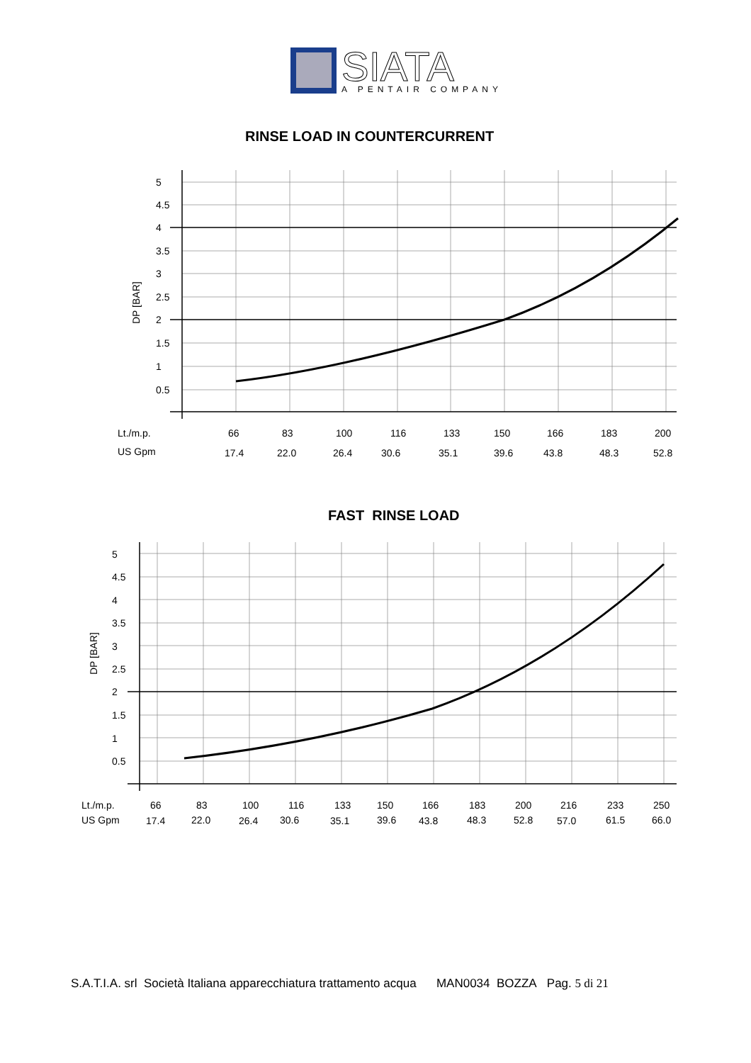SIATA
A PENTAIR COMPANY
RINSE LOAD IN COUNTERCURRENT
5
4.5
4
3.5
3
2.5
2
1.5
1
0.5
DP [BAR]
Lt./m.p.
US Gpm
66
83
100
116
133
150
166
183
200
17.4
22.0
26.4
30.6
35.1
39.6
43.8
48.3
52.8
FAST RINSE LOAD
5
4.5
4
3.5
3
2.5
2
1.5
1
0.5
DP [BAR]
Lt./m.p.
US Gpm
66
83
100
116
133
150
166
183
200
216
233
250
17.4
22.0
26.4
30.6
35.1
39.6
43.8
48.3
52.8
57.0
61.5
66.0
S.A.T.I.A. srl Società Italiana apparecchiatura trattamento acqua MAN0034 BOZZA Pag. 5 di 21